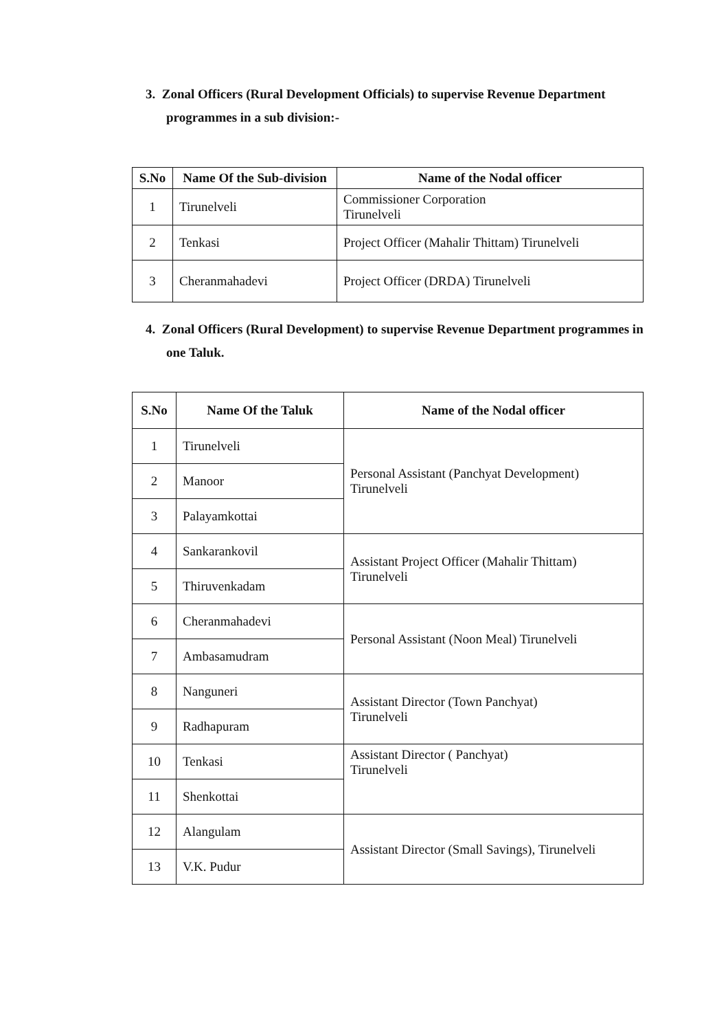3. Zonal Officers (Rural Development Officials) to supervise Revenue Department programmes in a sub division:-
| S.No | Name Of the Sub-division | Name of the Nodal officer |
| --- | --- | --- |
| 1 | Tirunelveli | Commissioner Corporation Tirunelveli |
| 2 | Tenkasi | Project Officer (Mahalir Thittam) Tirunelveli |
| 3 | Cheranmahadevi | Project Officer (DRDA) Tirunelveli |
4. Zonal Officers (Rural Development) to supervise Revenue Department programmes in one Taluk.
| S.No | Name Of the Taluk | Name of the Nodal officer |
| --- | --- | --- |
| 1 | Tirunelveli | Personal Assistant (Panchyat Development) Tirunelveli |
| 2 | Manoor | |
| 3 | Palayamkottai | |
| 4 | Sankarankovil | Assistant Project Officer (Mahalir Thittam) Tirunelveli |
| 5 | Thiruvenkadam | |
| 6 | Cheranmahadevi | Personal Assistant (Noon Meal) Tirunelveli |
| 7 | Ambasamudram | |
| 8 | Nanguneri | Assistant Director (Town Panchyat) Tirunelveli |
| 9 | Radhapuram | |
| 10 | Tenkasi | Assistant Director ( Panchyat) Tirunelveli |
| 11 | Shenkottai | |
| 12 | Alangulam | Assistant Director (Small Savings), Tirunelveli |
| 13 | V.K. Pudur | |